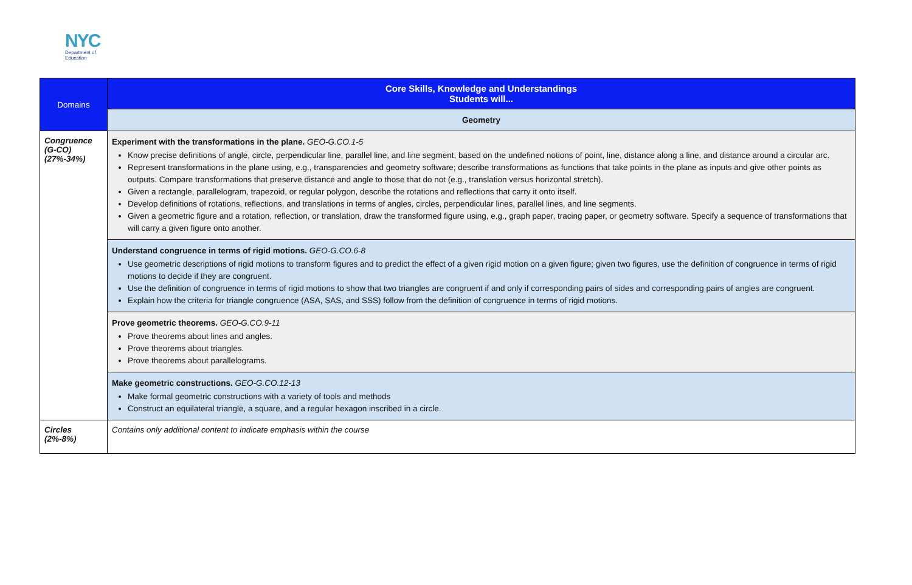NYC
Department of
Education
| Domains | Core Skills, Knowledge and Understandings Students will... |
| --- | --- |
| | Geometry |
| Congruence (G-CO) (27%-34%) | Experiment with the transformations in the plane. GEO-G.CO.1-5 Know precise definitions of angle, circle, perpendicular line, parallel line, and line segment, based on the undefined notions of point, line, distance along a line, and distance around a circular arc. Represent transformations in the plane using, e.g., transparencies and geometry software; describe transformations as functions that take points in the plane as inputs and give other points as outputs. Compare transformations that preserve distance and angle to those that do not (e.g., translation versus horizontal stretch). Given a rectangle, parallelogram, trapezoid, or regular polygon, describe the rotations and reflections that carry it onto itself. Develop definitions of rotations, reflections, and translations in terms of angles, circles, perpendicular lines, parallel lines, and line segments. Given a geometric figure and a rotation, reflection, or translation, draw the transformed figure using, e.g., graph paper, tracing paper, or geometry software. Specify a sequence of transformations that will carry a given figure onto another. |
| | Understand congruence in terms of rigid motions. GEO-G.CO.6-8 Use geometric descriptions of rigid motions to transform figures and to predict the effect of a given rigid motion on a given figure; given two figures, use the definition of congruence in terms of rigid motions to decide if they are congruent. Use the definition of congruence in terms of rigid motions to show that two triangles are congruent if and only if corresponding pairs of sides and corresponding pairs of angles are congruent. Explain how the criteria for triangle congruence (ASA, SAS, and SSS) follow from the definition of congruence in terms of rigid motions. |
| | Prove geometric theorems. GEO-G.CO.9-11 Prove theorems about lines and angles. Prove theorems about triangles. Prove theorems about parallelograms. |
| | Make geometric constructions. GEO-G.CO.12-13 Make formal geometric constructions with a variety of tools and methods Construct an equilateral triangle, a square, and a regular hexagon inscribed in a circle. |
| Circles (2%-8%) | Contains only additional content to indicate emphasis within the course |